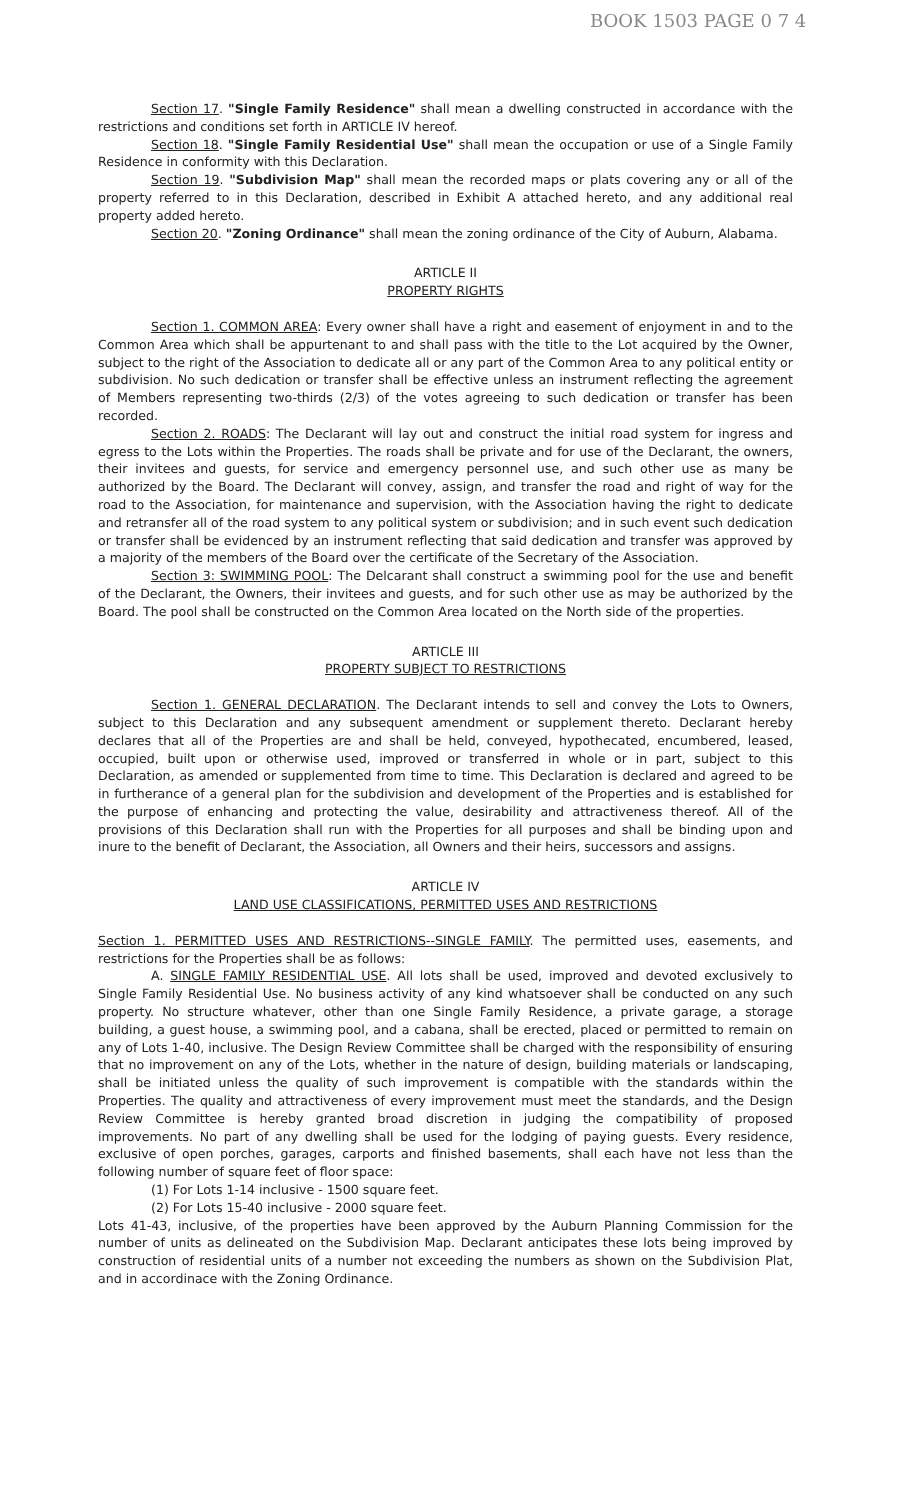BOOK 1503 PAGE 0 7 4
Section 17. "Single Family Residence" shall mean a dwelling constructed in accordance with the restrictions and conditions set forth in ARTICLE IV hereof.
Section 18. "Single Family Residential Use" shall mean the occupation or use of a Single Family Residence in conformity with this Declaration.
Section 19. "Subdivision Map" shall mean the recorded maps or plats covering any or all of the property referred to in this Declaration, described in Exhibit A attached hereto, and any additional real property added hereto.
Section 20. "Zoning Ordinance" shall mean the zoning ordinance of the City of Auburn, Alabama.
ARTICLE II
PROPERTY RIGHTS
Section 1. COMMON AREA: Every owner shall have a right and easement of enjoyment in and to the Common Area which shall be appurtenant to and shall pass with the title to the Lot acquired by the Owner, subject to the right of the Association to dedicate all or any part of the Common Area to any political entity or subdivision. No such dedication or transfer shall be effective unless an instrument reflecting the agreement of Members representing two-thirds (2/3) of the votes agreeing to such dedication or transfer has been recorded.
Section 2. ROADS: The Declarant will lay out and construct the initial road system for ingress and egress to the Lots within the Properties. The roads shall be private and for use of the Declarant, the owners, their invitees and guests, for service and emergency personnel use, and such other use as many be authorized by the Board. The Declarant will convey, assign, and transfer the road and right of way for the road to the Association, for maintenance and supervision, with the Association having the right to dedicate and retransfer all of the road system to any political system or subdivision; and in such event such dedication or transfer shall be evidenced by an instrument reflecting that said dedication and transfer was approved by a majority of the members of the Board over the certificate of the Secretary of the Association.
Section 3: SWIMMING POOL: The Delcarant shall construct a swimming pool for the use and benefit of the Declarant, the Owners, their invitees and guests, and for such other use as may be authorized by the Board. The pool shall be constructed on the Common Area located on the North side of the properties.
ARTICLE III
PROPERTY SUBJECT TO RESTRICTIONS
Section 1. GENERAL DECLARATION. The Declarant intends to sell and convey the Lots to Owners, subject to this Declaration and any subsequent amendment or supplement thereto. Declarant hereby declares that all of the Properties are and shall be held, conveyed, hypothecated, encumbered, leased, occupied, built upon or otherwise used, improved or transferred in whole or in part, subject to this Declaration, as amended or supplemented from time to time. This Declaration is declared and agreed to be in furtherance of a general plan for the subdivision and development of the Properties and is established for the purpose of enhancing and protecting the value, desirability and attractiveness thereof. All of the provisions of this Declaration shall run with the Properties for all purposes and shall be binding upon and inure to the benefit of Declarant, the Association, all Owners and their heirs, successors and assigns.
ARTICLE IV
LAND USE CLASSIFICATIONS, PERMITTED USES AND RESTRICTIONS
Section 1. PERMITTED USES AND RESTRICTIONS--SINGLE FAMILY. The permitted uses, easements, and restrictions for the Properties shall be as follows:
A. SINGLE FAMILY RESIDENTIAL USE. All lots shall be used, improved and devoted exclusively to Single Family Residential Use. No business activity of any kind whatsoever shall be conducted on any such property. No structure whatever, other than one Single Family Residence, a private garage, a storage building, a guest house, a swimming pool, and a cabana, shall be erected, placed or permitted to remain on any of Lots 1-40, inclusive. The Design Review Committee shall be charged with the responsibility of ensuring that no improvement on any of the Lots, whether in the nature of design, building materials or landscaping, shall be initiated unless the quality of such improvement is compatible with the standards within the Properties. The quality and attractiveness of every improvement must meet the standards, and the Design Review Committee is hereby granted broad discretion in judging the compatibility of proposed improvements. No part of any dwelling shall be used for the lodging of paying guests. Every residence, exclusive of open porches, garages, carports and finished basements, shall each have not less than the following number of square feet of floor space:
(1) For Lots 1-14 inclusive - 1500 square feet.
(2) For Lots 15-40 inclusive - 2000 square feet.
Lots 41-43, inclusive, of the properties have been approved by the Auburn Planning Commission for the number of units as delineated on the Subdivision Map. Declarant anticipates these lots being improved by construction of residential units of a number not exceeding the numbers as shown on the Subdivision Plat, and in accordinace with the Zoning Ordinance.